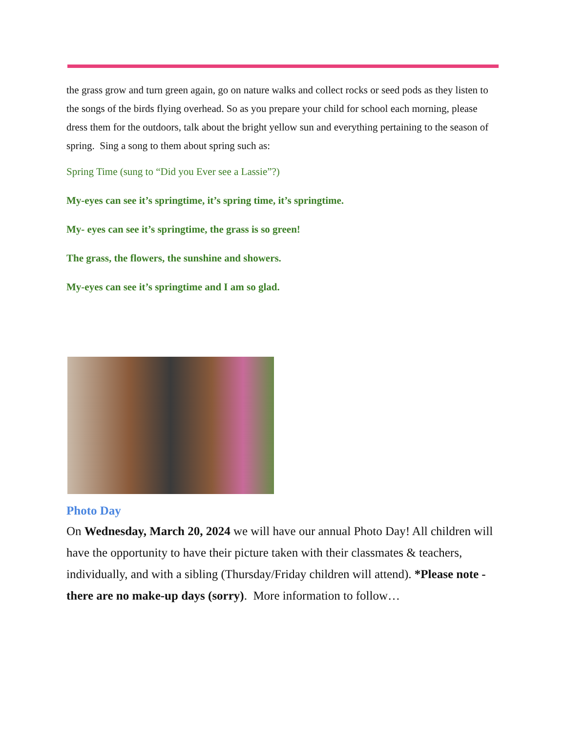the grass grow and turn green again, go on nature walks and collect rocks or seed pods as they listen to the songs of the birds flying overhead. So as you prepare your child for school each morning, please dress them for the outdoors, talk about the bright yellow sun and everything pertaining to the season of spring. Sing a song to them about spring such as:
Spring Time (sung to “Did you Ever see a Lassie”?)
My-eyes can see it’s springtime, it’s spring time, it’s springtime.
My- eyes can see it’s springtime, the grass is so green!
The grass, the flowers, the sunshine and showers.
My-eyes can see it’s springtime and I am so glad.
Photo Day
On Wednesday, March 20, 2024 we will have our annual Photo Day! All children will have the opportunity to have their picture taken with their classmates & teachers, individually, and with a sibling (Thursday/Friday children will attend). *Please note - there are no make-up days (sorry). More information to follow…